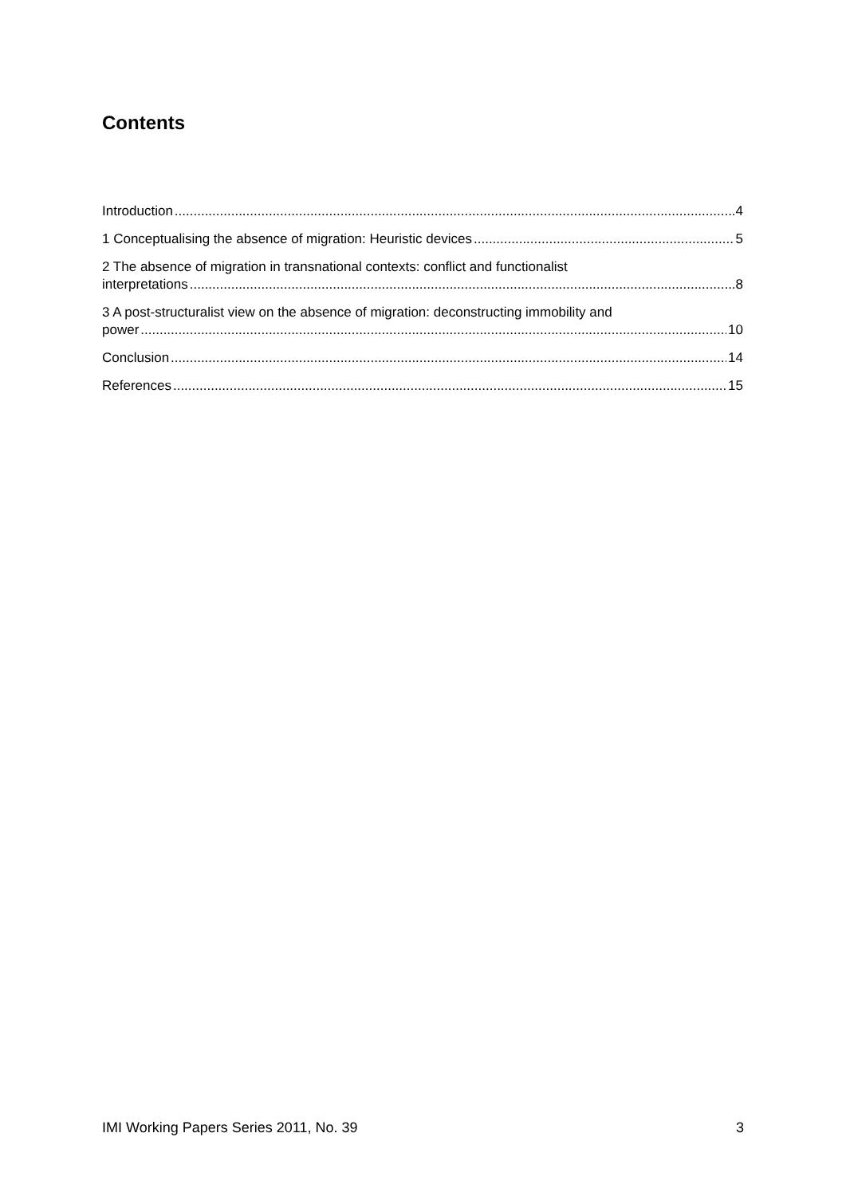Contents
Introduction 4
1 Conceptualising the absence of migration: Heuristic devices 5
2 The absence of migration in transnational contexts: conflict and functionalist
interpretations 8
3 A post-structuralist view on the absence of migration: deconstructing immobility and
power 10
Conclusion 14
References 15
IMI Working Papers Series 2011, No. 39 3